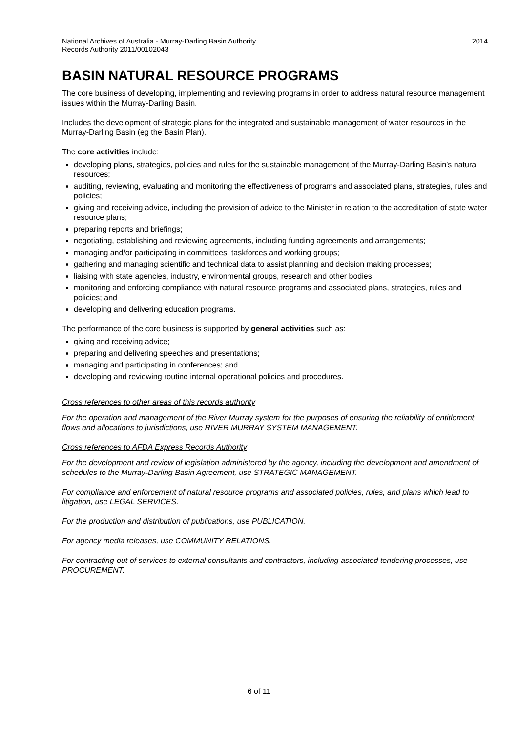National Archives of Australia - Murray-Darling Basin Authority
Records Authority 2011/00102043
2014
BASIN NATURAL RESOURCE PROGRAMS
The core business of developing, implementing and reviewing programs in order to address natural resource management issues within the Murray-Darling Basin.
Includes the development of strategic plans for the integrated and sustainable management of water resources in the Murray-Darling Basin (eg the Basin Plan).
The core activities include:
developing plans, strategies, policies and rules for the sustainable management of the Murray-Darling Basin’s natural resources;
auditing, reviewing, evaluating and monitoring the effectiveness of programs and associated plans, strategies, rules and policies;
giving and receiving advice, including the provision of advice to the Minister in relation to the accreditation of state water resource plans;
preparing reports and briefings;
negotiating, establishing and reviewing agreements, including funding agreements and arrangements;
managing and/or participating in committees, taskforces and working groups;
gathering and managing scientific and technical data to assist planning and decision making processes;
liaising with state agencies, industry, environmental groups, research and other bodies;
monitoring and enforcing compliance with natural resource programs and associated plans, strategies, rules and policies; and
developing and delivering education programs.
The performance of the core business is supported by general activities such as:
giving and receiving advice;
preparing and delivering speeches and presentations;
managing and participating in conferences; and
developing and reviewing routine internal operational policies and procedures.
Cross references to other areas of this records authority
For the operation and management of the River Murray system for the purposes of ensuring the reliability of entitlement flows and allocations to jurisdictions, use RIVER MURRAY SYSTEM MANAGEMENT.
Cross references to AFDA Express Records Authority
For the development and review of legislation administered by the agency, including the development and amendment of schedules to the Murray-Darling Basin Agreement, use STRATEGIC MANAGEMENT.
For compliance and enforcement of natural resource programs and associated policies, rules, and plans which lead to litigation, use LEGAL SERVICES.
For the production and distribution of publications, use PUBLICATION.
For agency media releases, use COMMUNITY RELATIONS.
For contracting-out of services to external consultants and contractors, including associated tendering processes, use PROCUREMENT.
6 of 11